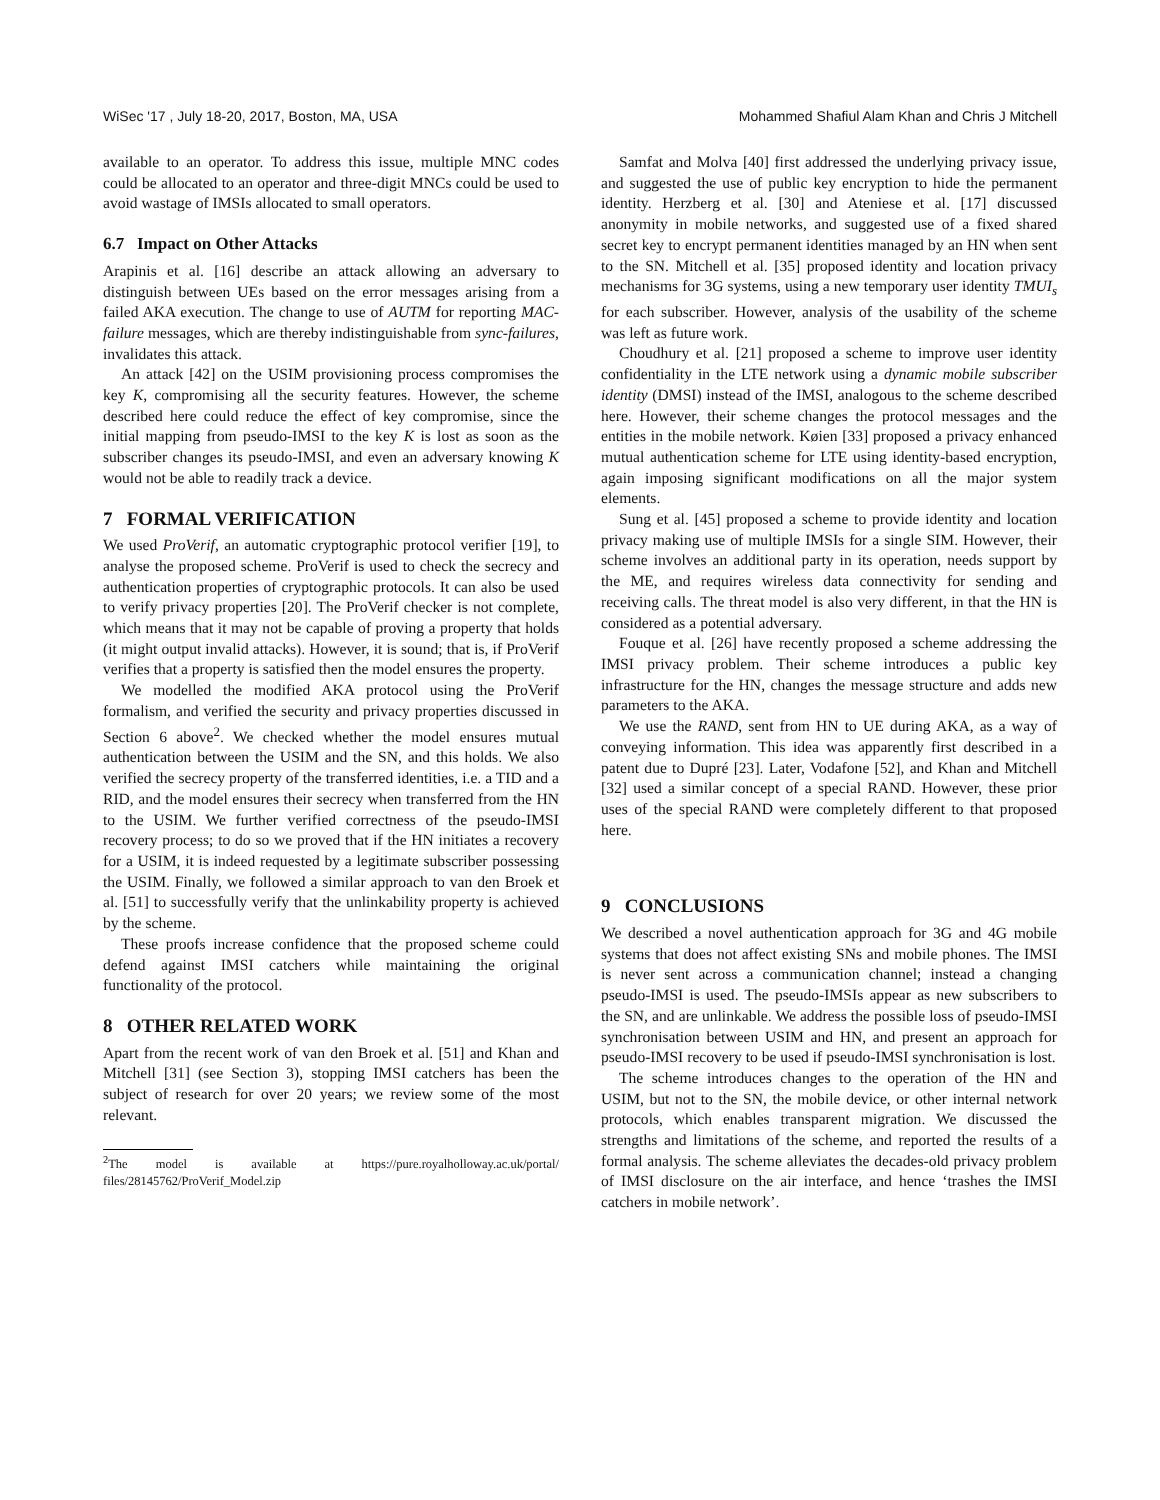WiSec '17 , July 18-20, 2017, Boston, MA, USA Mohammed Shafiul Alam Khan and Chris J Mitchell
available to an operator. To address this issue, multiple MNC codes could be allocated to an operator and three-digit MNCs could be used to avoid wastage of IMSIs allocated to small operators.
6.7 Impact on Other Attacks
Arapinis et al. [16] describe an attack allowing an adversary to distinguish between UEs based on the error messages arising from a failed AKA execution. The change to use of AUTM for reporting MAC-failure messages, which are thereby indistinguishable from sync-failures, invalidates this attack.
An attack [42] on the USIM provisioning process compromises the key K, compromising all the security features. However, the scheme described here could reduce the effect of key compromise, since the initial mapping from pseudo-IMSI to the key K is lost as soon as the subscriber changes its pseudo-IMSI, and even an adversary knowing K would not be able to readily track a device.
7 FORMAL VERIFICATION
We used ProVerif, an automatic cryptographic protocol verifier [19], to analyse the proposed scheme. ProVerif is used to check the secrecy and authentication properties of cryptographic protocols. It can also be used to verify privacy properties [20]. The ProVerif checker is not complete, which means that it may not be capable of proving a property that holds (it might output invalid attacks). However, it is sound; that is, if ProVerif verifies that a property is satisfied then the model ensures the property.
We modelled the modified AKA protocol using the ProVerif formalism, and verified the security and privacy properties discussed in Section 6 above<sup>2</sup>. We checked whether the model ensures mutual authentication between the USIM and the SN, and this holds. We also verified the secrecy property of the transferred identities, i.e. a TID and a RID, and the model ensures their secrecy when transferred from the HN to the USIM. We further verified correctness of the pseudo-IMSI recovery process; to do so we proved that if the HN initiates a recovery for a USIM, it is indeed requested by a legitimate subscriber possessing the USIM. Finally, we followed a similar approach to van den Broek et al. [51] to successfully verify that the unlinkability property is achieved by the scheme.
These proofs increase confidence that the proposed scheme could defend against IMSI catchers while maintaining the original functionality of the protocol.
8 OTHER RELATED WORK
Apart from the recent work of van den Broek et al. [51] and Khan and Mitchell [31] (see Section 3), stopping IMSI catchers has been the subject of research for over 20 years; we review some of the most relevant.
<sup>2</sup> The model is available at https://pure.royalholloway.ac.uk/portal/ files/28145762/ProVerif_Model.zip
Samfat and Molva [40] first addressed the underlying privacy issue, and suggested the use of public key encryption to hide the permanent identity. Herzberg et al. [30] and Ateniese et al. [17] discussed anonymity in mobile networks, and suggested use of a fixed shared secret key to encrypt permanent identities managed by an HN when sent to the SN. Mitchell et al. [35] proposed identity and location privacy mechanisms for 3G systems, using a new temporary user identity TMUI<sub>s</sub> for each subscriber. However, analysis of the usability of the scheme was left as future work.
Choudhury et al. [21] proposed a scheme to improve user identity confidentiality in the LTE network using a dynamic mobile subscriber identity (DMSI) instead of the IMSI, analogous to the scheme described here. However, their scheme changes the protocol messages and the entities in the mobile network. Køien [33] proposed a privacy enhanced mutual authentication scheme for LTE using identity-based encryption, again imposing significant modifications on all the major system elements.
Sung et al. [45] proposed a scheme to provide identity and location privacy making use of multiple IMSIs for a single SIM. However, their scheme involves an additional party in its operation, needs support by the ME, and requires wireless data connectivity for sending and receiving calls. The threat model is also very different, in that the HN is considered as a potential adversary.
Fouque et al. [26] have recently proposed a scheme addressing the IMSI privacy problem. Their scheme introduces a public key infrastructure for the HN, changes the message structure and adds new parameters to the AKA.
We use the RAND, sent from HN to UE during AKA, as a way of conveying information. This idea was apparently first described in a patent due to Dupré [23]. Later, Vodafone [52], and Khan and Mitchell [32] used a similar concept of a special RAND. However, these prior uses of the special RAND were completely different to that proposed here.
9 CONCLUSIONS
We described a novel authentication approach for 3G and 4G mobile systems that does not affect existing SNs and mobile phones. The IMSI is never sent across a communication channel; instead a changing pseudo-IMSI is used. The pseudo-IMSIs appear as new subscribers to the SN, and are unlinkable. We address the possible loss of pseudo-IMSI synchronisation between USIM and HN, and present an approach for pseudo-IMSI recovery to be used if pseudo-IMSI synchronisation is lost.
The scheme introduces changes to the operation of the HN and USIM, but not to the SN, the mobile device, or other internal network protocols, which enables transparent migration. We discussed the strengths and limitations of the scheme, and reported the results of a formal analysis. The scheme alleviates the decades-old privacy problem of IMSI disclosure on the air interface, and hence ‘trashes the IMSI catchers in mobile network’.